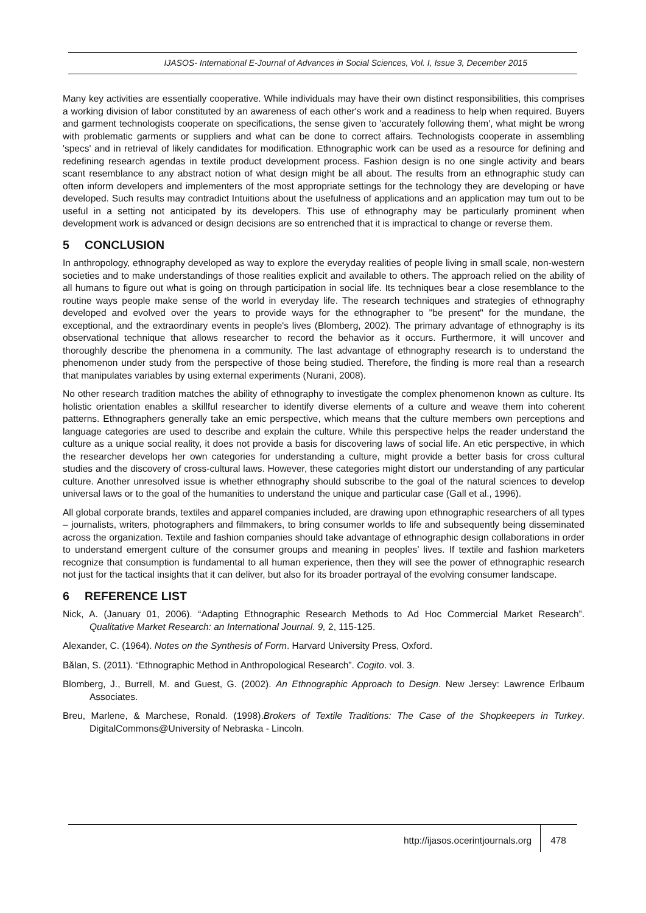IJASOS- International E-Journal of Advances in Social Sciences, Vol. I, Issue 3, December 2015
Many key activities are essentially cooperative. While individuals may have their own distinct responsibilities, this comprises a working division of labor constituted by an awareness of each other's work and a readiness to help when required. Buyers and garment technologists cooperate on specifications, the sense given to 'accurately following them', what might be wrong with problematic garments or suppliers and what can be done to correct affairs. Technologists cooperate in assembling 'specs' and in retrieval of likely candidates for modification. Ethnographic work can be used as a resource for defining and redefining research agendas in textile product development process. Fashion design is no one single activity and bears scant resemblance to any abstract notion of what design might be all about. The results from an ethnographic study can often inform developers and implementers of the most appropriate settings for the technology they are developing or have developed. Such results may contradict Intuitions about the usefulness of applications and an application may tum out to be useful in a setting not anticipated by its developers. This use of ethnography may be particularly prominent when development work is advanced or design decisions are so entrenched that it is impractical to change or reverse them.
5 CONCLUSION
In anthropology, ethnography developed as way to explore the everyday realities of people living in small scale, non-western societies and to make understandings of those realities explicit and available to others. The approach relied on the ability of all humans to figure out what is going on through participation in social life. Its techniques bear a close resemblance to the routine ways people make sense of the world in everyday life. The research techniques and strategies of ethnography developed and evolved over the years to provide ways for the ethnographer to "be present" for the mundane, the exceptional, and the extraordinary events in people's lives (Blomberg, 2002). The primary advantage of ethnography is its observational technique that allows researcher to record the behavior as it occurs. Furthermore, it will uncover and thoroughly describe the phenomena in a community. The last advantage of ethnography research is to understand the phenomenon under study from the perspective of those being studied. Therefore, the finding is more real than a research that manipulates variables by using external experiments (Nurani, 2008).
No other research tradition matches the ability of ethnography to investigate the complex phenomenon known as culture. Its holistic orientation enables a skillful researcher to identify diverse elements of a culture and weave them into coherent patterns. Ethnographers generally take an emic perspective, which means that the culture members own perceptions and language categories are used to describe and explain the culture. While this perspective helps the reader understand the culture as a unique social reality, it does not provide a basis for discovering laws of social life. An etic perspective, in which the researcher develops her own categories for understanding a culture, might provide a better basis for cross cultural studies and the discovery of cross-cultural laws. However, these categories might distort our understanding of any particular culture. Another unresolved issue is whether ethnography should subscribe to the goal of the natural sciences to develop universal laws or to the goal of the humanities to understand the unique and particular case (Gall et al., 1996).
All global corporate brands, textiles and apparel companies included, are drawing upon ethnographic researchers of all types – journalists, writers, photographers and filmmakers, to bring consumer worlds to life and subsequently being disseminated across the organization. Textile and fashion companies should take advantage of ethnographic design collaborations in order to understand emergent culture of the consumer groups and meaning in peoples’ lives. If textile and fashion marketers recognize that consumption is fundamental to all human experience, then they will see the power of ethnographic research not just for the tactical insights that it can deliver, but also for its broader portrayal of the evolving consumer landscape.
6 REFERENCE LIST
Nick, A. (January 01, 2006). “Adapting Ethnographic Research Methods to Ad Hoc Commercial Market Research”. Qualitative Market Research: an International Journal. 9, 2, 115-125.
Alexander, C. (1964). Notes on the Synthesis of Form. Harvard University Press, Oxford.
Bălan, S. (2011). “Ethnographic Method in Anthropological Research”. Cogito. vol. 3.
Blomberg, J., Burrell, M. and Guest, G. (2002). An Ethnographic Approach to Design. New Jersey: Lawrence Erlbaum Associates.
Breu, Marlene, & Marchese, Ronald. (1998).Brokers of Textile Traditions: The Case of the Shopkeepers in Turkey. DigitalCommons@University of Nebraska - Lincoln.
http://ijasos.ocerintjournals.org
478